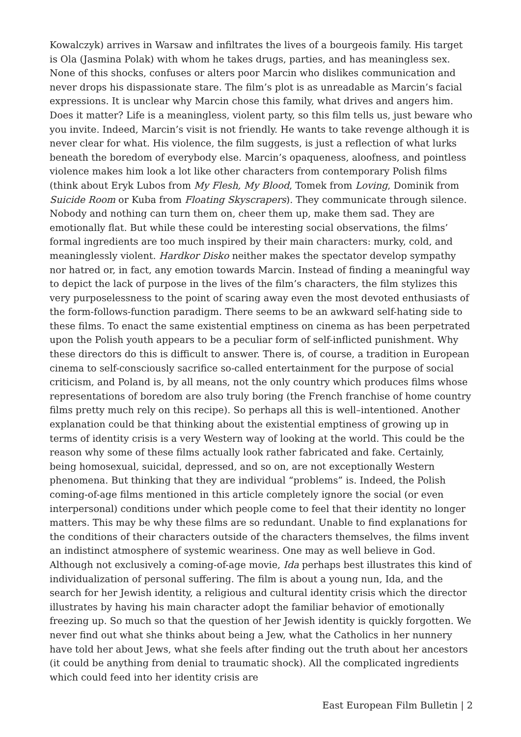Kowalczyk) arrives in Warsaw and infiltrates the lives of a bourgeois family. His target is Ola (Jasmina Polak) with whom he takes drugs, parties, and has meaningless sex. None of this shocks, confuses or alters poor Marcin who dislikes communication and never drops his dispassionate stare. The film’s plot is as unreadable as Marcin’s facial expressions. It is unclear why Marcin chose this family, what drives and angers him. Does it matter? Life is a meaningless, violent party, so this film tells us, just beware who you invite. Indeed, Marcin’s visit is not friendly. He wants to take revenge although it is never clear for what. His violence, the film suggests, is just a reflection of what lurks beneath the boredom of everybody else. Marcin’s opaqueness, aloofness, and pointless violence makes him look a lot like other characters from contemporary Polish films (think about Eryk Lubos from My Flesh, My Blood, Tomek from Loving, Dominik from Suicide Room or Kuba from Floating Skyscrapers). They communicate through silence. Nobody and nothing can turn them on, cheer them up, make them sad. They are emotionally flat. But while these could be interesting social observations, the films’ formal ingredients are too much inspired by their main characters: murky, cold, and meaninglessly violent. Hardkor Disko neither makes the spectator develop sympathy nor hatred or, in fact, any emotion towards Marcin. Instead of finding a meaningful way to depict the lack of purpose in the lives of the film’s characters, the film stylizes this very purposelessness to the point of scaring away even the most devoted enthusiasts of the form-follows-function paradigm. There seems to be an awkward self-hating side to these films. To enact the same existential emptiness on cinema as has been perpetrated upon the Polish youth appears to be a peculiar form of self-inflicted punishment. Why these directors do this is difficult to answer. There is, of course, a tradition in European cinema to self-consciously sacrifice so-called entertainment for the purpose of social criticism, and Poland is, by all means, not the only country which produces films whose representations of boredom are also truly boring (the French franchise of home country films pretty much rely on this recipe). So perhaps all this is well–intentioned. Another explanation could be that thinking about the existential emptiness of growing up in terms of identity crisis is a very Western way of looking at the world. This could be the reason why some of these films actually look rather fabricated and fake. Certainly, being homosexual, suicidal, depressed, and so on, are not exceptionally Western phenomena. But thinking that they are individual “problems” is. Indeed, the Polish coming-of-age films mentioned in this article completely ignore the social (or even interpersonal) conditions under which people come to feel that their identity no longer matters. This may be why these films are so redundant. Unable to find explanations for the conditions of their characters outside of the characters themselves, the films invent an indistinct atmosphere of systemic weariness. One may as well believe in God. Although not exclusively a coming-of-age movie, Ida perhaps best illustrates this kind of individualization of personal suffering. The film is about a young nun, Ida, and the search for her Jewish identity, a religious and cultural identity crisis which the director illustrates by having his main character adopt the familiar behavior of emotionally freezing up. So much so that the question of her Jewish identity is quickly forgotten. We never find out what she thinks about being a Jew, what the Catholics in her nunnery have told her about Jews, what she feels after finding out the truth about her ancestors (it could be anything from denial to traumatic shock). All the complicated ingredients which could feed into her identity crisis are
East European Film Bulletin | 2